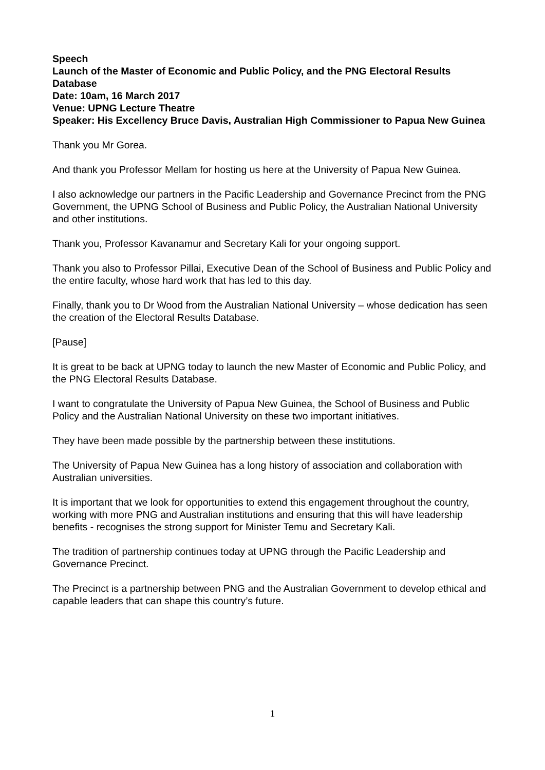Speech
Launch of the Master of Economic and Public Policy, and the PNG Electoral Results Database
Date: 10am, 16 March 2017
Venue: UPNG Lecture Theatre
Speaker: His Excellency Bruce Davis, Australian High Commissioner to Papua New Guinea
Thank you Mr Gorea.
And thank you Professor Mellam for hosting us here at the University of Papua New Guinea.
I also acknowledge our partners in the Pacific Leadership and Governance Precinct from the PNG Government, the UPNG School of Business and Public Policy, the Australian National University and other institutions.
Thank you, Professor Kavanamur and Secretary Kali for your ongoing support.
Thank you also to Professor Pillai, Executive Dean of the School of Business and Public Policy and the entire faculty, whose hard work that has led to this day.
Finally, thank you to Dr Wood from the Australian National University – whose dedication has seen the creation of the Electoral Results Database.
[Pause]
It is great to be back at UPNG today to launch the new Master of Economic and Public Policy, and the PNG Electoral Results Database.
I want to congratulate the University of Papua New Guinea, the School of Business and Public Policy and the Australian National University on these two important initiatives.
They have been made possible by the partnership between these institutions.
The University of Papua New Guinea has a long history of association and collaboration with Australian universities.
It is important that we look for opportunities to extend this engagement throughout the country, working with more PNG and Australian institutions and ensuring that this will have leadership benefits - recognises the strong support for Minister Temu and Secretary Kali.
The tradition of partnership continues today at UPNG through the Pacific Leadership and Governance Precinct.
The Precinct is a partnership between PNG and the Australian Government to develop ethical and capable leaders that can shape this country’s future.
1